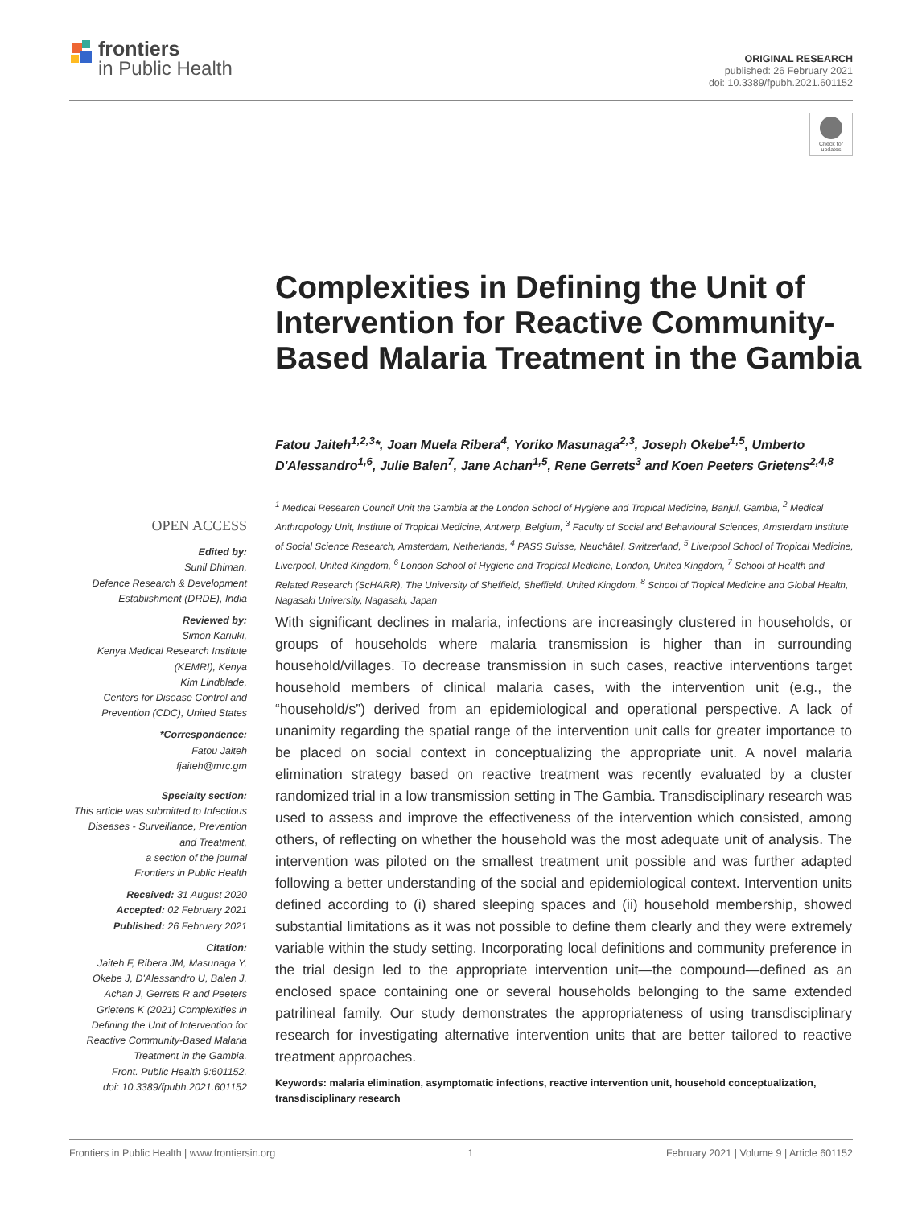frontiers
in Public Health
ORIGINAL RESEARCH
published: 26 February 2021
doi: 10.3389/fpubh.2021.601152
Check for updates
Complexities in Defining the Unit of Intervention for Reactive Community-Based Malaria Treatment in the Gambia
Fatou Jaiteh<sup>1,2,3</sup>*, Joan Muela Ribera<sup>4</sup>, Yoriko Masunaga<sup>2,3</sup>, Joseph Okebe<sup>1,5</sup>, Umberto D'Alessandro<sup>1,6</sup>, Julie Balen<sup>7</sup>, Jane Achan<sup>1,5</sup>, Rene Gerrets<sup>3</sup> and Koen Peeters Grietens<sup>2,4,8</sup>
<sup>1</sup> Medical Research Council Unit the Gambia at the London School of Hygiene and Tropical Medicine, Banjul, Gambia, <sup>2</sup> Medical Anthropology Unit, Institute of Tropical Medicine, Antwerp, Belgium, <sup>3</sup> Faculty of Social and Behavioural Sciences, Amsterdam Institute of Social Science Research, Amsterdam, Netherlands, <sup>4</sup> PASS Suisse, Neuchâtel, Switzerland, <sup>5</sup> Liverpool School of Tropical Medicine, Liverpool, United Kingdom, <sup>6</sup> London School of Hygiene and Tropical Medicine, London, United Kingdom, <sup>7</sup> School of Health and Related Research (ScHARR), The University of Sheffield, Sheffield, United Kingdom, <sup>8</sup> School of Tropical Medicine and Global Health, Nagasaki University, Nagasaki, Japan
OPEN ACCESS
Edited by:
Sunil Dhiman,
Defence Research & Development Establishment (DRDE), India
Reviewed by:
Simon Kariuki,
Kenya Medical Research Institute (KEMRI), Kenya
Kim Lindblade,
Centers for Disease Control and Prevention (CDC), United States
*Correspondence:
Fatou Jaiteh
fjaiteh@mrc.gm
Specialty section:
This article was submitted to Infectious Diseases - Surveillance, Prevention and Treatment,
a section of the journal
Frontiers in Public Health
Received: 31 August 2020
Accepted: 02 February 2021
Published: 26 February 2021
Citation:
Jaiteh F, Ribera JM, Masunaga Y, Okebe J, D'Alessandro U, Balen J, Achan J, Gerrets R and Peeters Grietens K (2021) Complexities in Defining the Unit of Intervention for Reactive Community-Based Malaria Treatment in the Gambia.
Front. Public Health 9:601152.
doi: 10.3389/fpubh.2021.601152
With significant declines in malaria, infections are increasingly clustered in households, or groups of households where malaria transmission is higher than in surrounding household/villages. To decrease transmission in such cases, reactive interventions target household members of clinical malaria cases, with the intervention unit (e.g., the “household/s”) derived from an epidemiological and operational perspective. A lack of unanimity regarding the spatial range of the intervention unit calls for greater importance to be placed on social context in conceptualizing the appropriate unit. A novel malaria elimination strategy based on reactive treatment was recently evaluated by a cluster randomized trial in a low transmission setting in The Gambia. Transdisciplinary research was used to assess and improve the effectiveness of the intervention which consisted, among others, of reflecting on whether the household was the most adequate unit of analysis. The intervention was piloted on the smallest treatment unit possible and was further adapted following a better understanding of the social and epidemiological context. Intervention units defined according to (i) shared sleeping spaces and (ii) household membership, showed substantial limitations as it was not possible to define them clearly and they were extremely variable within the study setting. Incorporating local definitions and community preference in the trial design led to the appropriate intervention unit—the compound—defined as an enclosed space containing one or several households belonging to the same extended patrilineal family. Our study demonstrates the appropriateness of using transdisciplinary research for investigating alternative intervention units that are better tailored to reactive treatment approaches.
Keywords: malaria elimination, asymptomatic infections, reactive intervention unit, household conceptualization, transdisciplinary research
Frontiers in Public Health | www.frontiersin.org 1 February 2021 | Volume 9 | Article 601152